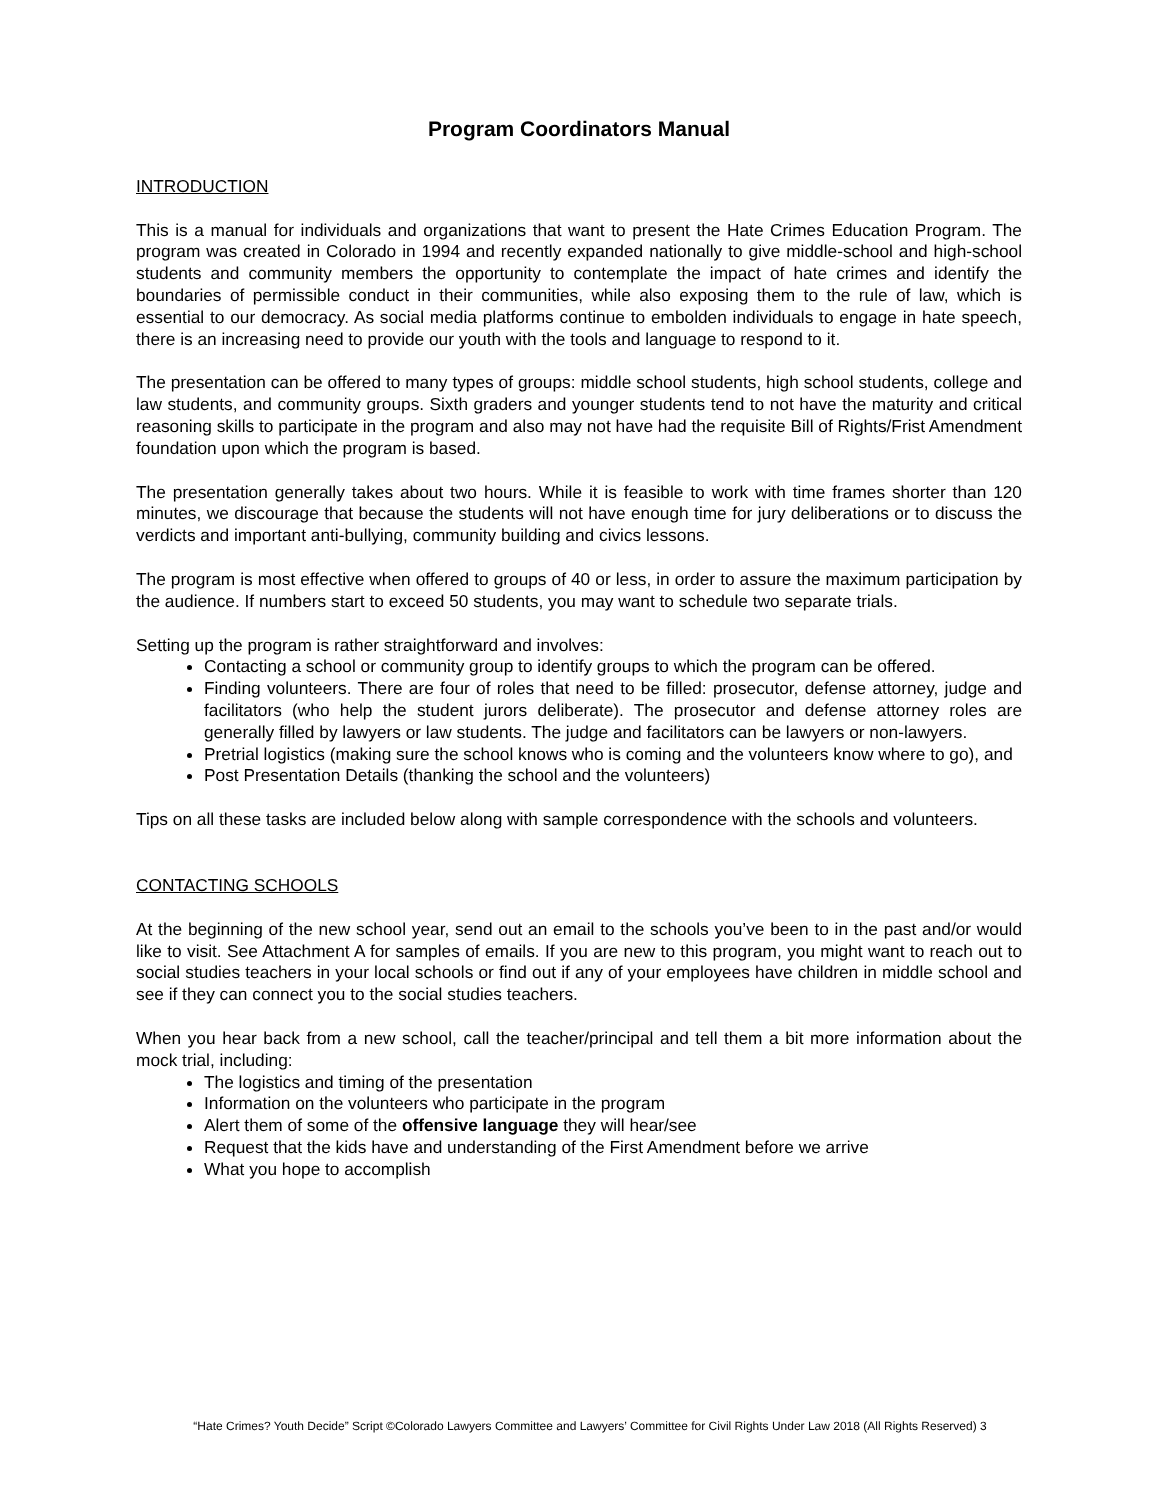Program Coordinators Manual
INTRODUCTION
This is a manual for individuals and organizations that want to present the Hate Crimes Education Program. The program was created in Colorado in 1994 and recently expanded nationally to give middle-school and high-school students and community members the opportunity to contemplate the impact of hate crimes and identify the boundaries of permissible conduct in their communities, while also exposing them to the rule of law, which is essential to our democracy. As social media platforms continue to embolden individuals to engage in hate speech, there is an increasing need to provide our youth with the tools and language to respond to it.
The presentation can be offered to many types of groups: middle school students, high school students, college and law students, and community groups. Sixth graders and younger students tend to not have the maturity and critical reasoning skills to participate in the program and also may not have had the requisite Bill of Rights/Frist Amendment foundation upon which the program is based.
The presentation generally takes about two hours. While it is feasible to work with time frames shorter than 120 minutes, we discourage that because the students will not have enough time for jury deliberations or to discuss the verdicts and important anti-bullying, community building and civics lessons.
The program is most effective when offered to groups of 40 or less, in order to assure the maximum participation by the audience. If numbers start to exceed 50 students, you may want to schedule two separate trials.
Setting up the program is rather straightforward and involves:
Contacting a school or community group to identify groups to which the program can be offered.
Finding volunteers. There are four of roles that need to be filled: prosecutor, defense attorney, judge and facilitators (who help the student jurors deliberate). The prosecutor and defense attorney roles are generally filled by lawyers or law students. The judge and facilitators can be lawyers or non-lawyers.
Pretrial logistics (making sure the school knows who is coming and the volunteers know where to go), and
Post Presentation Details (thanking the school and the volunteers)
Tips on all these tasks are included below along with sample correspondence with the schools and volunteers.
CONTACTING SCHOOLS
At the beginning of the new school year, send out an email to the schools you’ve been to in the past and/or would like to visit. See Attachment A for samples of emails. If you are new to this program, you might want to reach out to social studies teachers in your local schools or find out if any of your employees have children in middle school and see if they can connect you to the social studies teachers.
When you hear back from a new school, call the teacher/principal and tell them a bit more information about the mock trial, including:
The logistics and timing of the presentation
Information on the volunteers who participate in the program
Alert them of some of the offensive language they will hear/see
Request that the kids have and understanding of the First Amendment before we arrive
What you hope to accomplish
“Hate Crimes? Youth Decide” Script ©Colorado Lawyers Committee and Lawyers’ Committee for Civil Rights Under Law 2018 (All Rights Reserved) 3